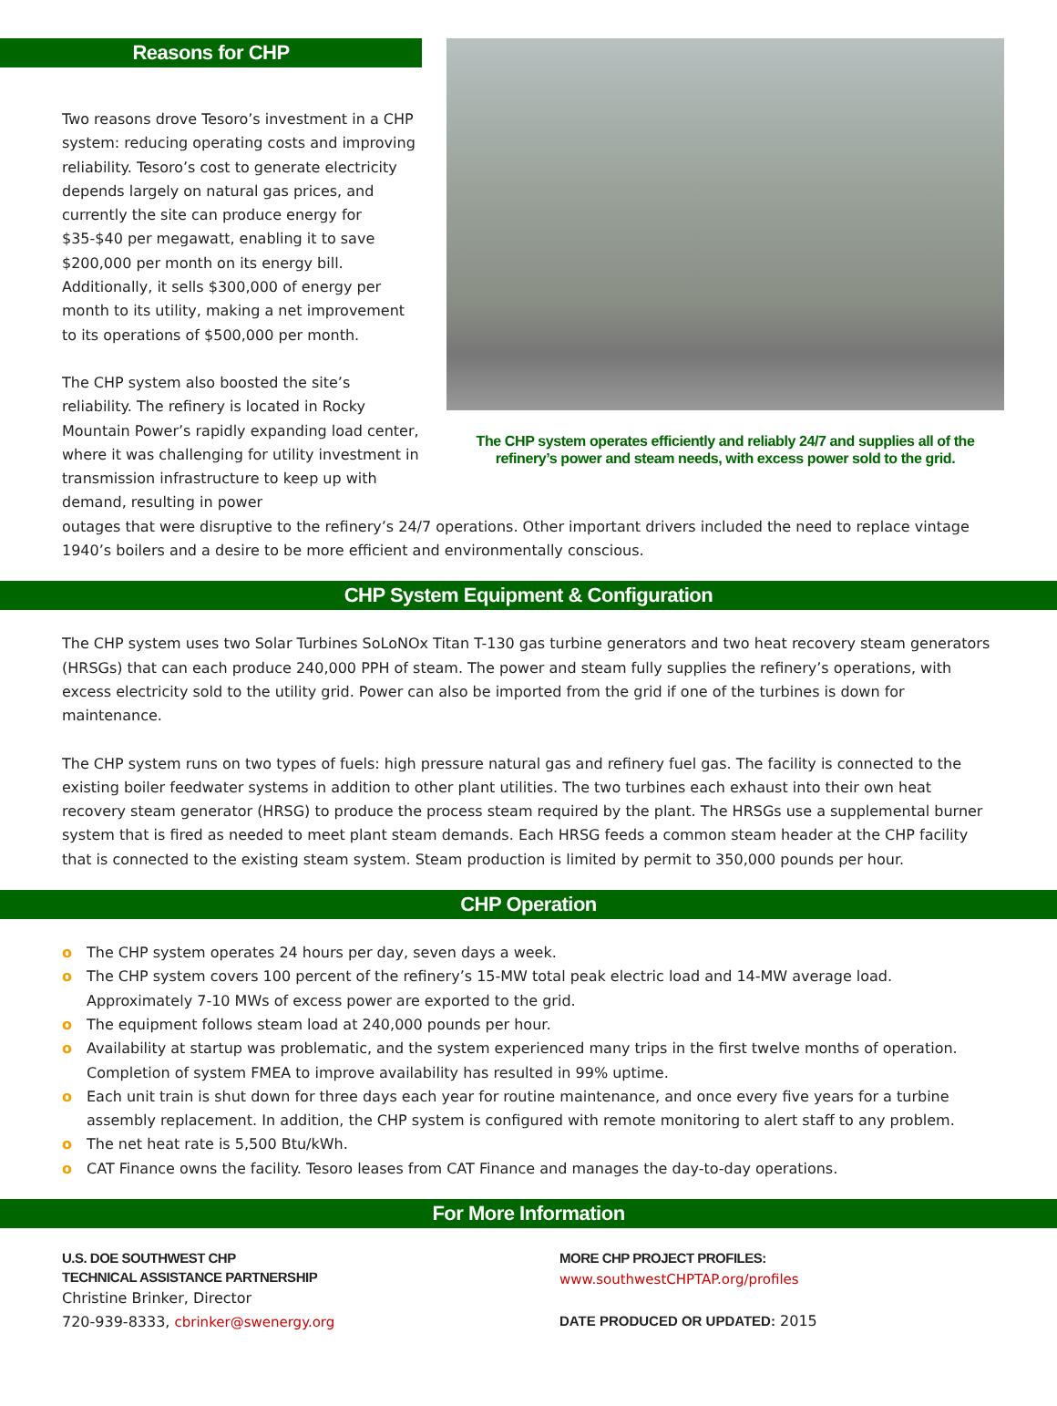Reasons for CHP
Two reasons drove Tesoro’s investment in a CHP system: reducing operating costs and improving reliability. Tesoro’s cost to generate electricity depends largely on natural gas prices, and currently the site can produce energy for $35-$40 per megawatt, enabling it to save $200,000 per month on its energy bill. Additionally, it sells $300,000 of energy per month to its utility, making a net improvement to its operations of $500,000 per month.
The CHP system also boosted the site’s reliability. The refinery is located in Rocky Mountain Power’s rapidly expanding load center, where it was challenging for utility investment in transmission infrastructure to keep up with demand, resulting in power
The CHP system operates efficiently and reliably 24/7 and supplies all of the refinery’s power and steam needs, with excess power sold to the grid.
outages that were disruptive to the refinery’s 24/7 operations. Other important drivers included the need to replace vintage 1940’s boilers and a desire to be more efficient and environmentally conscious.
CHP System Equipment & Configuration
The CHP system uses two Solar Turbines SoLoNOx Titan T-130 gas turbine generators and two heat recovery steam generators (HRSGs) that can each produce 240,000 PPH of steam. The power and steam fully supplies the refinery’s operations, with excess electricity sold to the utility grid. Power can also be imported from the grid if one of the turbines is down for maintenance.
The CHP system runs on two types of fuels: high pressure natural gas and refinery fuel gas. The facility is connected to the existing boiler feedwater systems in addition to other plant utilities. The two turbines each exhaust into their own heat recovery steam generator (HRSG) to produce the process steam required by the plant. The HRSGs use a supplemental burner system that is fired as needed to meet plant steam demands. Each HRSG feeds a common steam header at the CHP facility that is connected to the existing steam system. Steam production is limited by permit to 350,000 pounds per hour.
CHP Operation
o The CHP system operates 24 hours per day, seven days a week.
o The CHP system covers 100 percent of the refinery’s 15-MW total peak electric load and 14-MW average load. Approximately 7-10 MWs of excess power are exported to the grid.
o The equipment follows steam load at 240,000 pounds per hour.
o Availability at startup was problematic, and the system experienced many trips in the first twelve months of operation. Completion of system FMEA to improve availability has resulted in 99% uptime.
o Each unit train is shut down for three days each year for routine maintenance, and once every five years for a turbine assembly replacement. In addition, the CHP system is configured with remote monitoring to alert staff to any problem.
o The net heat rate is 5,500 Btu/kWh.
o CAT Finance owns the facility. Tesoro leases from CAT Finance and manages the day-to-day operations.
For More Information
U.S. DOE SOUTHWEST CHP
TECHNICAL ASSISTANCE PARTNERSHIP
Christine Brinker, Director
720-939-8333, cbrinker@swenergy.org
MORE CHP PROJECT PROFILES:
www.southwestCHPTAP.org/profiles
DATE PRODUCED OR UPDATED: 2015